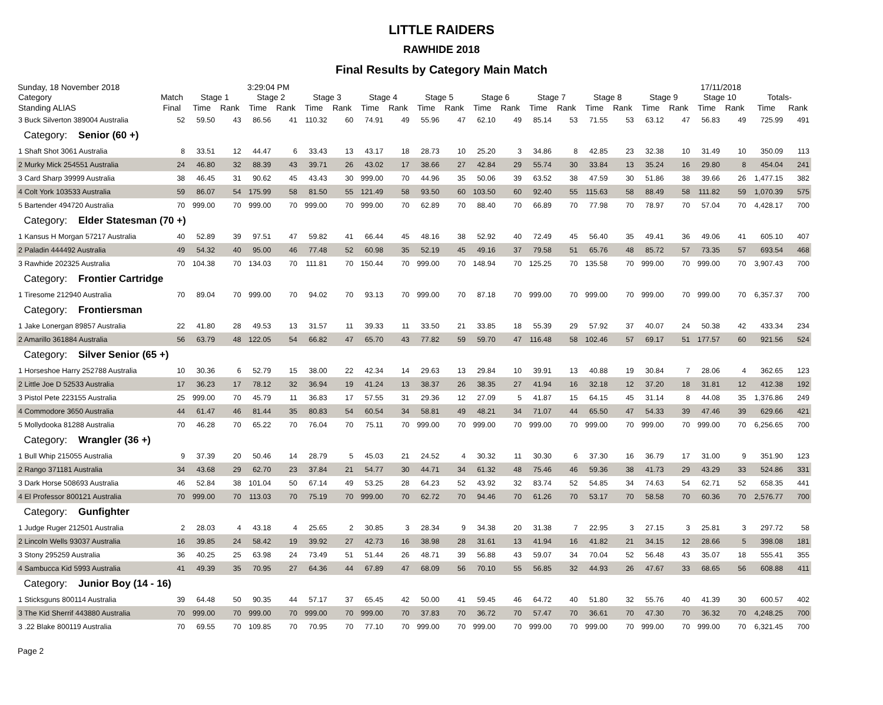LITTLE RAIDERS
RAWHIDE 2018
Final Results by Category Main Match
Sunday, 18 November 2018 3:29:04 PM 17/11/2018
| Category | Match | Stage 1 | | Stage 2 | | Stage 3 | | Stage 4 | | Stage 5 | | Stage 6 | | Stage 7 | | Stage 8 | | Stage 9 | | Stage 10 | | Totals- | |
| --- | --- | --- | --- | --- | --- | --- | --- | --- | --- | --- | --- | --- | --- | --- | --- | --- | --- | --- | --- | --- | --- | --- | --- |
| Standing ALIAS | Final | Time | Rank | Time | Rank | Time | Rank | Time | Rank | Time | Rank | Time | Rank | Time | Rank | Time | Rank | Time | Rank | Time | Rank | Time | Rank |
| 3 Buck Silverton 389004 Australia | 52 | 59.50 | 43 | 86.56 | 41 | 110.32 | 60 | 74.91 | 49 | 55.96 | 47 | 62.10 | 49 | 85.14 | 53 | 71.55 | 53 | 63.12 | 47 | 56.83 | 49 | 725.99 | 491 |
| Category: Senior (60 +) | | | | | | | | | | | | | | | | | | | | | | | |
| 1 Shaft Shot 3061 Australia | 8 | 33.51 | 12 | 44.47 | 6 | 33.43 | 13 | 43.17 | 18 | 28.73 | 10 | 25.20 | 3 | 34.86 | 8 | 42.85 | 23 | 32.38 | 10 | 31.49 | 10 | 350.09 | 113 |
| 2 Murky Mick 254551 Australia | 24 | 46.80 | 32 | 88.39 | 43 | 39.71 | 26 | 43.02 | 17 | 38.66 | 27 | 42.84 | 29 | 55.74 | 30 | 33.84 | 13 | 35.24 | 16 | 29.80 | 8 | 454.04 | 241 |
| 3 Card Sharp 39999 Australia | 38 | 46.45 | 31 | 90.62 | 45 | 43.43 | 30 | 999.00 | 70 | 44.96 | 35 | 50.06 | 39 | 63.52 | 38 | 47.59 | 30 | 51.86 | 38 | 39.66 | 26 | 1,477.15 | 382 |
| 4 Colt York 103533 Australia | 59 | 86.07 | 54 | 175.99 | 58 | 81.50 | 55 | 121.49 | 58 | 93.50 | 60 | 103.50 | 60 | 92.40 | 55 | 115.63 | 58 | 88.49 | 58 | 111.82 | 59 | 1,070.39 | 575 |
| 5 Bartender 494720 Australia | 70 | 999.00 | 70 | 999.00 | 70 | 999.00 | 70 | 999.00 | 70 | 62.89 | 70 | 88.40 | 70 | 66.89 | 70 | 77.98 | 70 | 78.97 | 70 | 57.04 | 70 | 4,428.17 | 700 |
| Category: Elder Statesman (70 +) | | | | | | | | | | | | | | | | | | | | | | | |
| 1 Kansus H Morgan 57217 Australia | 40 | 52.89 | 39 | 97.51 | 47 | 59.82 | 41 | 66.44 | 45 | 48.16 | 38 | 52.92 | 40 | 72.49 | 45 | 56.40 | 35 | 49.41 | 36 | 49.06 | 41 | 605.10 | 407 |
| 2 Paladin 444492 Australia | 49 | 54.32 | 40 | 95.00 | 46 | 77.48 | 52 | 60.98 | 35 | 52.19 | 45 | 49.16 | 37 | 79.58 | 51 | 65.76 | 48 | 85.72 | 57 | 73.35 | 57 | 693.54 | 468 |
| 3 Rawhide 202325 Australia | 70 | 104.38 | 70 | 134.03 | 70 | 111.81 | 70 | 150.44 | 70 | 999.00 | 70 | 148.94 | 70 | 125.25 | 70 | 135.58 | 70 | 999.00 | 70 | 999.00 | 70 | 3,907.43 | 700 |
| Category: Frontier Cartridge | | | | | | | | | | | | | | | | | | | | | | | |
| 1 Tiresome 212940 Australia | 70 | 89.04 | 70 | 999.00 | 70 | 94.02 | 70 | 93.13 | 70 | 999.00 | 70 | 87.18 | 70 | 999.00 | 70 | 999.00 | 70 | 999.00 | 70 | 999.00 | 70 | 6,357.37 | 700 |
| Category: Frontiersman | | | | | | | | | | | | | | | | | | | | | | | |
| 1 Jake Lonergan 89857 Australia | 22 | 41.80 | 28 | 49.53 | 13 | 31.57 | 11 | 39.33 | 11 | 33.50 | 21 | 33.85 | 18 | 55.39 | 29 | 57.92 | 37 | 40.07 | 24 | 50.38 | 42 | 433.34 | 234 |
| 2 Amarillo 361884 Australia | 56 | 63.79 | 48 | 122.05 | 54 | 66.82 | 47 | 65.70 | 43 | 77.82 | 59 | 59.70 | 47 | 116.48 | 58 | 102.46 | 57 | 69.17 | 51 | 177.57 | 60 | 921.56 | 524 |
| Category: Silver Senior (65 +) | | | | | | | | | | | | | | | | | | | | | | | |
| 1 Horseshoe Harry 252788 Australia | 10 | 30.36 | 6 | 52.79 | 15 | 38.00 | 22 | 42.34 | 14 | 29.63 | 13 | 29.84 | 10 | 39.91 | 13 | 40.88 | 19 | 30.84 | 7 | 28.06 | 4 | 362.65 | 123 |
| 2 Little Joe D 52533 Australia | 17 | 36.23 | 17 | 78.12 | 32 | 36.94 | 19 | 41.24 | 13 | 38.37 | 26 | 38.35 | 27 | 41.94 | 16 | 32.18 | 12 | 37.20 | 18 | 31.81 | 12 | 412.38 | 192 |
| 3 Pistol Pete 223155 Australia | 25 | 999.00 | 70 | 45.79 | 11 | 36.83 | 17 | 57.55 | 31 | 29.36 | 12 | 27.09 | 5 | 41.87 | 15 | 64.15 | 45 | 31.14 | 8 | 44.08 | 35 | 1,376.86 | 249 |
| 4 Commodore 3650 Australia | 44 | 61.47 | 46 | 81.44 | 35 | 80.83 | 54 | 60.54 | 34 | 58.81 | 49 | 48.21 | 34 | 71.07 | 44 | 65.50 | 47 | 54.33 | 39 | 47.46 | 39 | 629.66 | 421 |
| 5 Mollydooka 81288 Australia | 70 | 46.28 | 70 | 65.22 | 70 | 76.04 | 70 | 75.11 | 70 | 999.00 | 70 | 999.00 | 70 | 999.00 | 70 | 999.00 | 70 | 999.00 | 70 | 999.00 | 70 | 6,256.65 | 700 |
| Category: Wrangler (36 +) | | | | | | | | | | | | | | | | | | | | | | | |
| 1 Bull Whip 215055 Australia | 9 | 37.39 | 20 | 50.46 | 14 | 28.79 | 5 | 45.03 | 21 | 24.52 | 4 | 30.32 | 11 | 30.30 | 6 | 37.30 | 16 | 36.79 | 17 | 31.00 | 9 | 351.90 | 123 |
| 2 Rango 371181 Australia | 34 | 43.68 | 29 | 62.70 | 23 | 37.84 | 21 | 54.77 | 30 | 44.71 | 34 | 61.32 | 48 | 75.46 | 46 | 59.36 | 38 | 41.73 | 29 | 43.29 | 33 | 524.86 | 331 |
| 3 Dark Horse 508693 Australia | 46 | 52.84 | 38 | 101.04 | 50 | 67.14 | 49 | 53.25 | 28 | 64.23 | 52 | 43.92 | 32 | 83.74 | 52 | 54.85 | 34 | 74.63 | 54 | 62.71 | 52 | 658.35 | 441 |
| 4 El Professor 800121 Australia | 70 | 999.00 | 70 | 113.03 | 70 | 75.19 | 70 | 999.00 | 70 | 62.72 | 70 | 94.46 | 70 | 61.26 | 70 | 53.17 | 70 | 58.58 | 70 | 60.36 | 70 | 2,576.77 | 700 |
| Category: Gunfighter | | | | | | | | | | | | | | | | | | | | | | | |
| 1 Judge Ruger 212501 Australia | 2 | 28.03 | 4 | 43.18 | 4 | 25.65 | 2 | 30.85 | 3 | 28.34 | 9 | 34.38 | 20 | 31.38 | 7 | 22.95 | 3 | 27.15 | 3 | 25.81 | 3 | 297.72 | 58 |
| 2 Lincoln Wells 93037 Australia | 16 | 39.85 | 24 | 58.42 | 19 | 39.92 | 27 | 42.73 | 16 | 38.98 | 28 | 31.61 | 13 | 41.94 | 16 | 41.82 | 21 | 34.15 | 12 | 28.66 | 5 | 398.08 | 181 |
| 3 Stony 295259 Australia | 36 | 40.25 | 25 | 63.98 | 24 | 73.49 | 51 | 51.44 | 26 | 48.71 | 39 | 56.88 | 43 | 59.07 | 34 | 70.04 | 52 | 56.48 | 43 | 35.07 | 18 | 555.41 | 355 |
| 4 Sambucca Kid 5993 Australia | 41 | 49.39 | 35 | 70.95 | 27 | 64.36 | 44 | 67.89 | 47 | 68.09 | 56 | 70.10 | 55 | 56.85 | 32 | 44.93 | 26 | 47.67 | 33 | 68.65 | 56 | 608.88 | 411 |
| Category: Junior Boy (14 - 16) | | | | | | | | | | | | | | | | | | | | | | | |
| 1 Sticksguns 800114 Australia | 39 | 64.48 | 50 | 90.35 | 44 | 57.17 | 37 | 65.45 | 42 | 50.00 | 41 | 59.45 | 46 | 64.72 | 40 | 51.80 | 32 | 55.76 | 40 | 41.39 | 30 | 600.57 | 402 |
| 3 The Kid Sherrif 443880 Australia | 70 | 999.00 | 70 | 999.00 | 70 | 999.00 | 70 | 999.00 | 70 | 37.83 | 70 | 36.72 | 70 | 57.47 | 70 | 36.61 | 70 | 47.30 | 70 | 36.32 | 70 | 4,248.25 | 700 |
| 3 .22 Blake 800119 Australia | 70 | 69.55 | 70 | 109.85 | 70 | 70.95 | 70 | 77.10 | 70 | 999.00 | 70 | 999.00 | 70 | 999.00 | 70 | 999.00 | 70 | 999.00 | 70 | 999.00 | 70 | 6,321.45 | 700 |
Page 2